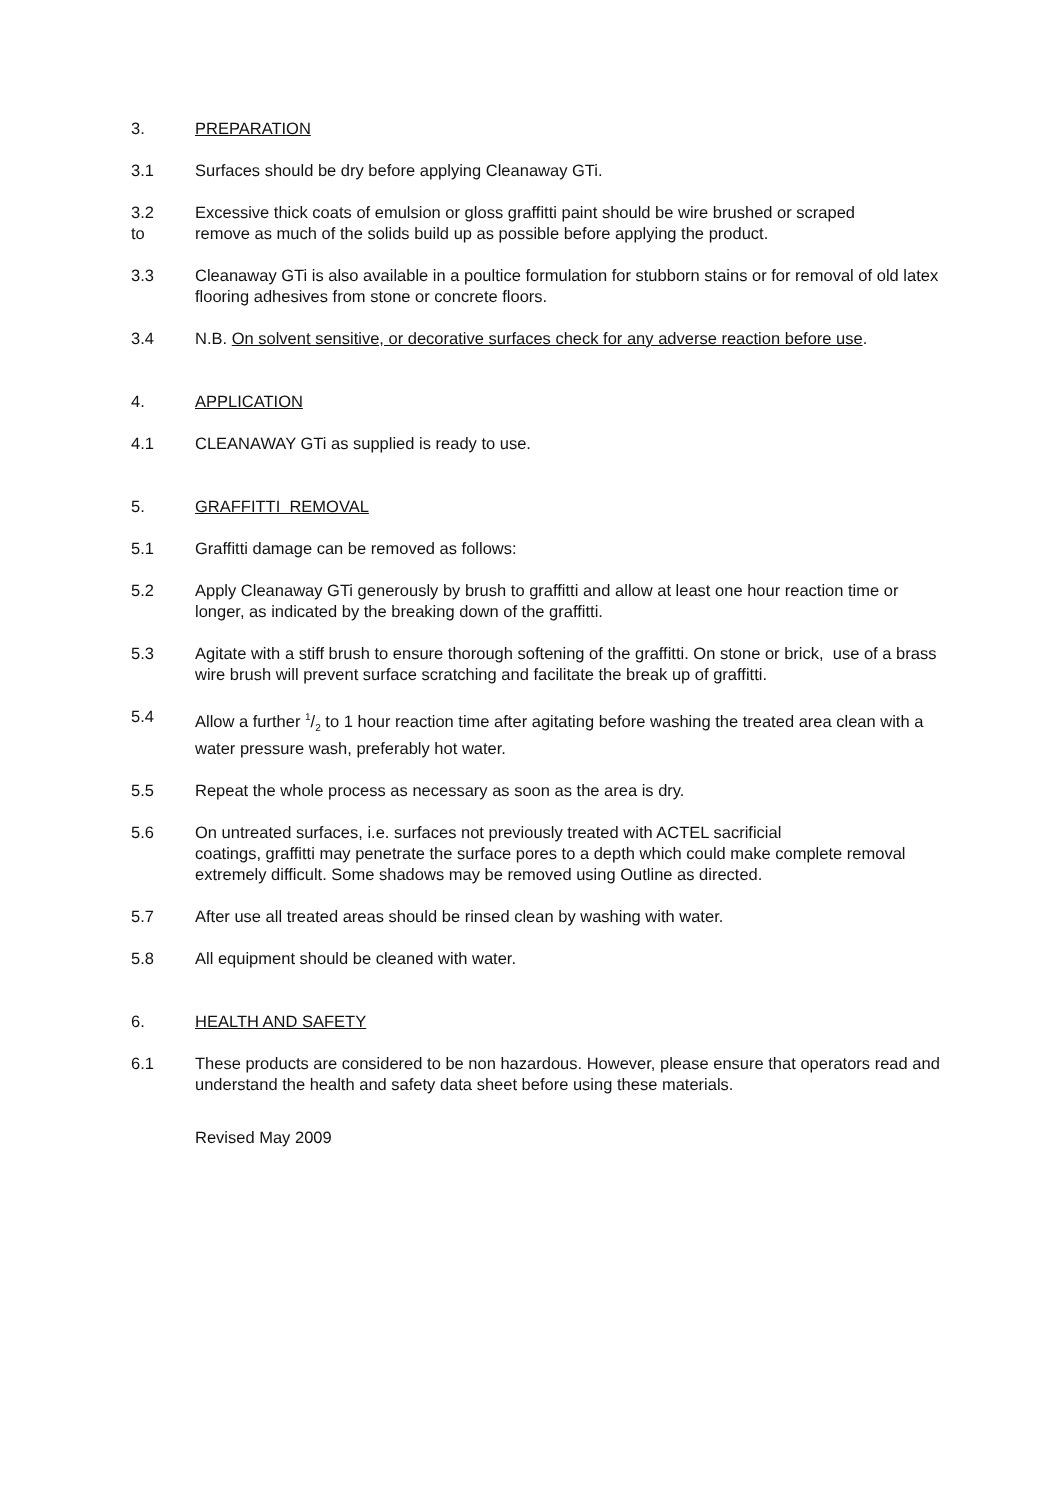3. PREPARATION
3.1 Surfaces should be dry before applying Cleanaway GTi.
3.2
to
Excessive thick coats of emulsion or gloss graffitti paint should be wire brushed or scraped
remove as much of the solids build up as possible before applying the product.
3.3 Cleanaway GTi is also available in a poultice formulation for stubborn stains or for removal of old latex flooring adhesives from stone or concrete floors.
3.4 N.B. On solvent sensitive, or decorative surfaces check for any adverse reaction before use.
4. APPLICATION
4.1 CLEANAWAY GTi as supplied is ready to use.
5. GRAFFITTI REMOVAL
5.1 Graffitti damage can be removed as follows:
5.2 Apply Cleanaway GTi generously by brush to graffitti and allow at least one hour reaction time or longer, as indicated by the breaking down of the graffitti.
5.3 Agitate with a stiff brush to ensure thorough softening of the graffitti. On stone or brick, use of a brass wire brush will prevent surface scratching and facilitate the break up of graffitti.
5.4 Allow a further 1/2 to 1 hour reaction time after agitating before washing the treated area clean with a water pressure wash, preferably hot water.
5.5 Repeat the whole process as necessary as soon as the area is dry.
5.6 On untreated surfaces, i.e. surfaces not previously treated with ACTEL sacrificial
coatings, graffitti may penetrate the surface pores to a depth which could make complete removal extremely difficult. Some shadows may be removed using Outline as directed.
5.7 After use all treated areas should be rinsed clean by washing with water.
5.8 All equipment should be cleaned with water.
6. HEALTH AND SAFETY
6.1 These products are considered to be non hazardous. However, please ensure that operators read and understand the health and safety data sheet before using these materials.
Revised May 2009